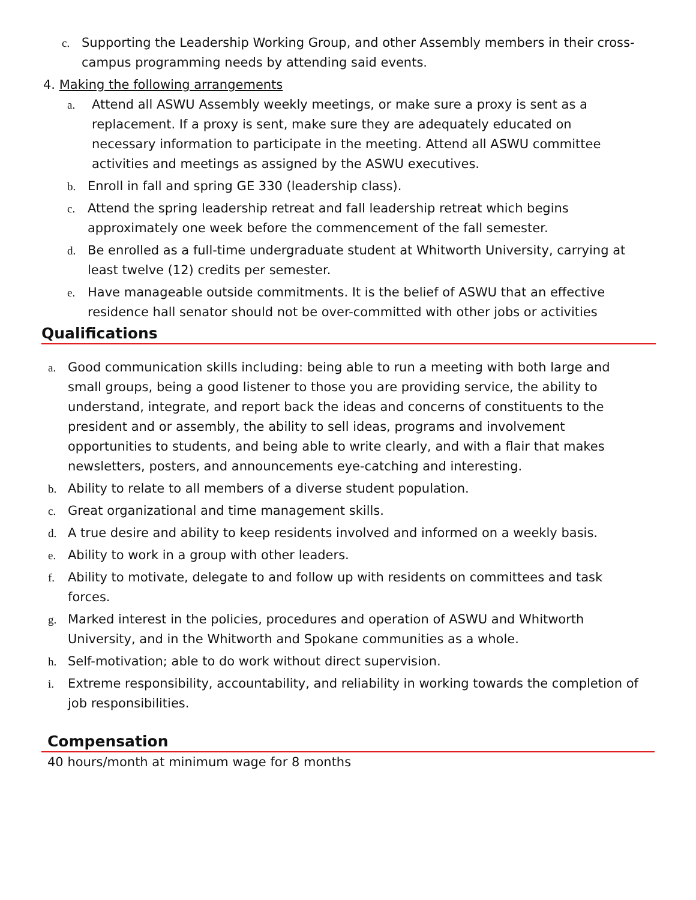c. Supporting the Leadership Working Group, and other Assembly members in their cross-campus programming needs by attending said events.
4. Making the following arrangements
a. Attend all ASWU Assembly weekly meetings, or make sure a proxy is sent as a replacement. If a proxy is sent, make sure they are adequately educated on necessary information to participate in the meeting. Attend all ASWU committee activities and meetings as assigned by the ASWU executives.
b. Enroll in fall and spring GE 330 (leadership class).
c. Attend the spring leadership retreat and fall leadership retreat which begins approximately one week before the commencement of the fall semester.
d. Be enrolled as a full-time undergraduate student at Whitworth University, carrying at least twelve (12) credits per semester.
e. Have manageable outside commitments. It is the belief of ASWU that an effective residence hall senator should not be over-committed with other jobs or activities
Qualifications
a. Good communication skills including: being able to run a meeting with both large and small groups, being a good listener to those you are providing service, the ability to understand, integrate, and report back the ideas and concerns of constituents to the president and or assembly, the ability to sell ideas, programs and involvement opportunities to students, and being able to write clearly, and with a flair that makes newsletters, posters, and announcements eye-catching and interesting.
b. Ability to relate to all members of a diverse student population.
c. Great organizational and time management skills.
d. A true desire and ability to keep residents involved and informed on a weekly basis.
e. Ability to work in a group with other leaders.
f. Ability to motivate, delegate to and follow up with residents on committees and task forces.
g. Marked interest in the policies, procedures and operation of ASWU and Whitworth University, and in the Whitworth and Spokane communities as a whole.
h. Self-motivation; able to do work without direct supervision.
i. Extreme responsibility, accountability, and reliability in working towards the completion of job responsibilities.
Compensation
40 hours/month at minimum wage for 8 months